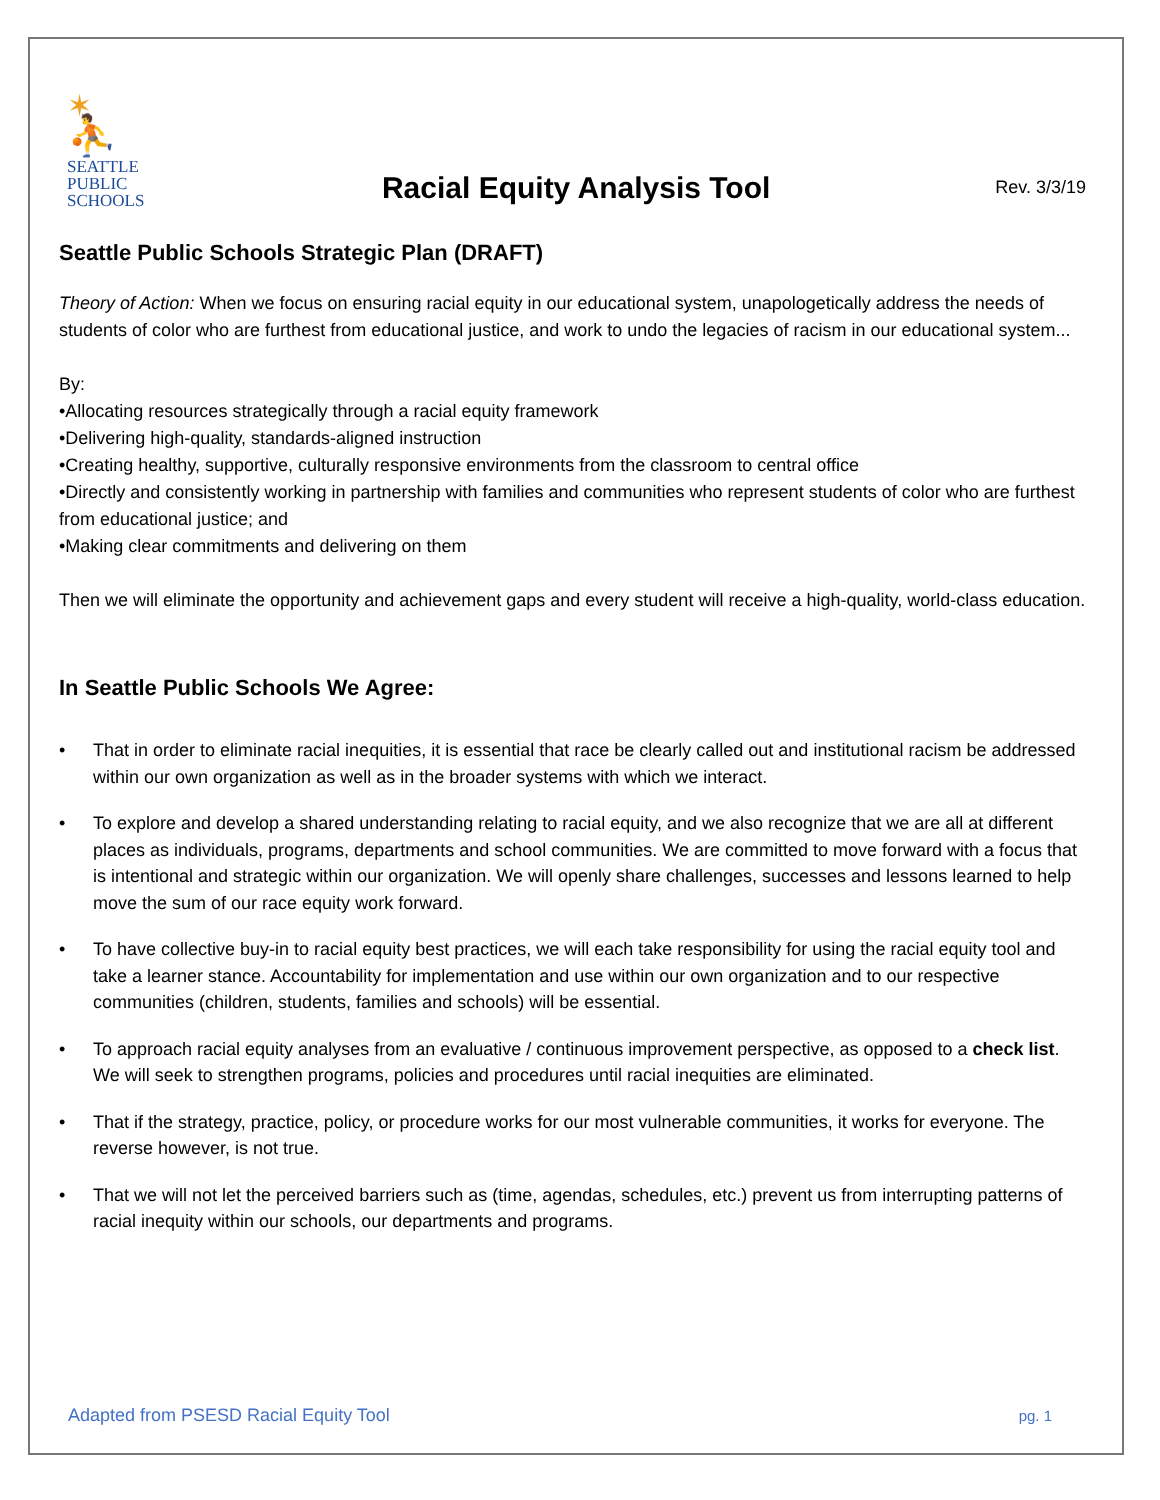✶
⛹
SEATTLE
PUBLIC
SCHOOLS
Racial Equity Analysis Tool
Rev. 3/3/19
Seattle Public Schools Strategic Plan (DRAFT)
Theory of Action: When we focus on ensuring racial equity in our educational system, unapologetically address the needs of students of color who are furthest from educational justice, and work to undo the legacies of racism in our educational system...
By:
•Allocating resources strategically through a racial equity framework
•Delivering high-quality, standards-aligned instruction
•Creating healthy, supportive, culturally responsive environments from the classroom to central office
•Directly and consistently working in partnership with families and communities who represent students of color who are furthest from educational justice; and
•Making clear commitments and delivering on them
Then we will eliminate the opportunity and achievement gaps and every student will receive a high-quality, world-class education.
In Seattle Public Schools We Agree:
• That in order to eliminate racial inequities, it is essential that race be clearly called out and institutional racism be addressed within our own organization as well as in the broader systems with which we interact.
• To explore and develop a shared understanding relating to racial equity, and we also recognize that we are all at different places as individuals, programs, departments and school communities. We are committed to move forward with a focus that is intentional and strategic within our organization. We will openly share challenges, successes and lessons learned to help move the sum of our race equity work forward.
• To have collective buy-in to racial equity best practices, we will each take responsibility for using the racial equity tool and take a learner stance. Accountability for implementation and use within our own organization and to our respective communities (children, students, families and schools) will be essential.
• To approach racial equity analyses from an evaluative / continuous improvement perspective, as opposed to a check list. We will seek to strengthen programs, policies and procedures until racial inequities are eliminated.
• That if the strategy, practice, policy, or procedure works for our most vulnerable communities, it works for everyone. The reverse however, is not true.
• That we will not let the perceived barriers such as (time, agendas, schedules, etc.) prevent us from interrupting patterns of racial inequity within our schools, our departments and programs.
Adapted from PSESD Racial Equity Tool pg. 1